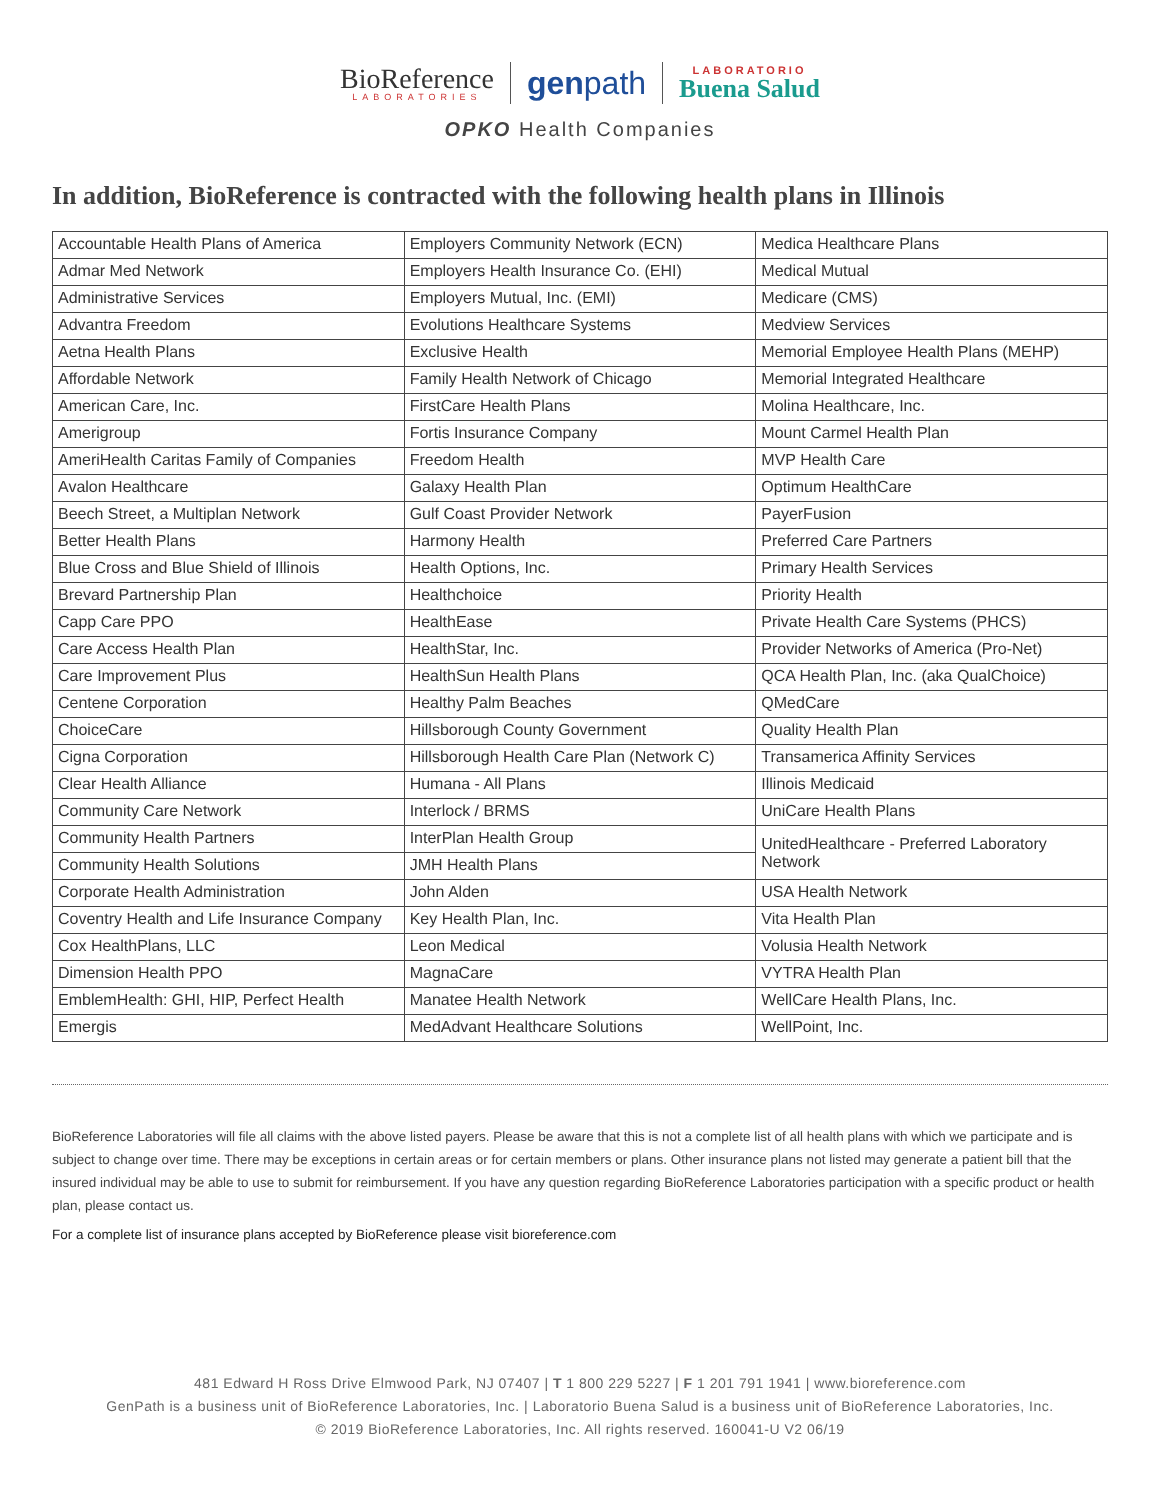BioReference
LABORATORIES
genpath
LABORATORIO
Buena Salud
OPKO Health Companies
In addition, BioReference is contracted with the following health plans in Illinois
| Accountable Health Plans of America | Employers Community Network (ECN) | Medica Healthcare Plans |
| Admar Med Network | Employers Health Insurance Co. (EHI) | Medical Mutual |
| Administrative Services | Employers Mutual, Inc. (EMI) | Medicare (CMS) |
| Advantra Freedom | Evolutions Healthcare Systems | Medview Services |
| Aetna Health Plans | Exclusive Health | Memorial Employee Health Plans (MEHP) |
| Affordable Network | Family Health Network of Chicago | Memorial Integrated Healthcare |
| American Care, Inc. | FirstCare Health Plans | Molina Healthcare, Inc. |
| Amerigroup | Fortis Insurance Company | Mount Carmel Health Plan |
| AmeriHealth Caritas Family of Companies | Freedom Health | MVP Health Care |
| Avalon Healthcare | Galaxy Health Plan | Optimum HealthCare |
| Beech Street, a Multiplan Network | Gulf Coast Provider Network | PayerFusion |
| Better Health Plans | Harmony Health | Preferred Care Partners |
| Blue Cross and Blue Shield of Illinois | Health Options, Inc. | Primary Health Services |
| Brevard Partnership Plan | Healthchoice | Priority Health |
| Capp Care PPO | HealthEase | Private Health Care Systems (PHCS) |
| Care Access Health Plan | HealthStar, Inc. | Provider Networks of America (Pro-Net) |
| Care Improvement Plus | HealthSun Health Plans | QCA Health Plan, Inc. (aka QualChoice) |
| Centene Corporation | Healthy Palm Beaches | QMedCare |
| ChoiceCare | Hillsborough County Government | Quality Health Plan |
| Cigna Corporation | Hillsborough Health Care Plan (Network C) | Transamerica Affinity Services |
| Clear Health Alliance | Humana - All Plans | Illinois Medicaid |
| Community Care Network | Interlock / BRMS | UniCare Health Plans |
| Community Health Partners | InterPlan Health Group | UnitedHealthcare - Preferred Laboratory Network |
| Community Health Solutions | JMH Health Plans | |
| Corporate Health Administration | John Alden | USA Health Network |
| Coventry Health and Life Insurance Company | Key Health Plan, Inc. | Vita Health Plan |
| Cox HealthPlans, LLC | Leon Medical | Volusia Health Network |
| Dimension Health PPO | MagnaCare | VYTRA Health Plan |
| EmblemHealth: GHI, HIP, Perfect Health | Manatee Health Network | WellCare Health Plans, Inc. |
| Emergis | MedAdvant Healthcare Solutions | WellPoint, Inc. |
BioReference Laboratories will file all claims with the above listed payers. Please be aware that this is not a complete list of all health plans with which we participate and is subject to change over time. There may be exceptions in certain areas or for certain members or plans. Other insurance plans not listed may generate a patient bill that the insured individual may be able to use to submit for reimbursement. If you have any question regarding BioReference Laboratories participation with a specific product or health plan, please contact us.
For a complete list of insurance plans accepted by BioReference please visit bioreference.com
481 Edward H Ross Drive Elmwood Park, NJ 07407 | T 1 800 229 5227 | F 1 201 791 1941 | www.bioreference.com
GenPath is a business unit of BioReference Laboratories, Inc. | Laboratorio Buena Salud is a business unit of BioReference Laboratories, Inc.
© 2019 BioReference Laboratories, Inc. All rights reserved. 160041-U V2 06/19